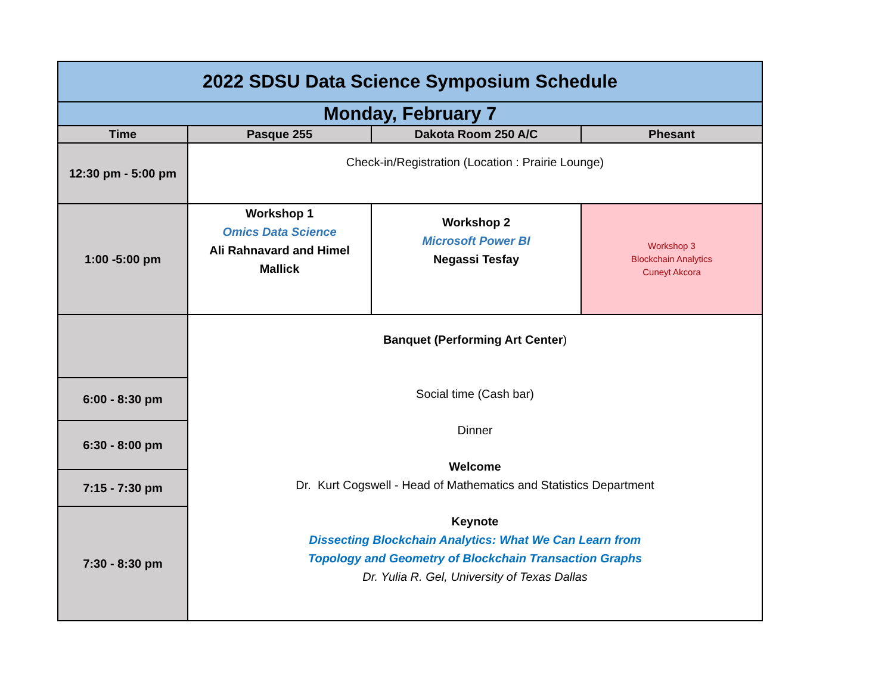| 2022 SDSU Data Science Symposium Schedule | | | |
| Monday, February 7 | | | |
| Time | Pasque 255 | Dakota Room 250 A/C | Phesant |
| 12:30 pm - 5:00 pm | Check-in/Registration (Location : Prairie Lounge) | | |
| 1:00 -5:00 pm | Workshop 1 Omics Data Science Ali Rahnavard and Himel Mallick | Workshop 2 Microsoft Power BI Negassi Tesfay | Workshop 3 Blockchain Analytics Cuneyt Akcora |
| | Banquet (Performing Art Center ) Social time (Cash bar) Dinner Welcome Dr. Kurt Cogswell - Head of Mathematics and Statistics Department Keynote Dissecting Blockchain Analytics: What We Can Learn from Topology and Geometry of Blockchain Transaction Graphs Dr. Yulia R. Gel, University of Texas Dallas | | |
| 6:00 - 8:30 pm | | | |
| 6:30 - 8:00 pm | | | |
| 7:15 - 7:30 pm | | | |
| 7:30 - 8:30 pm | | | |